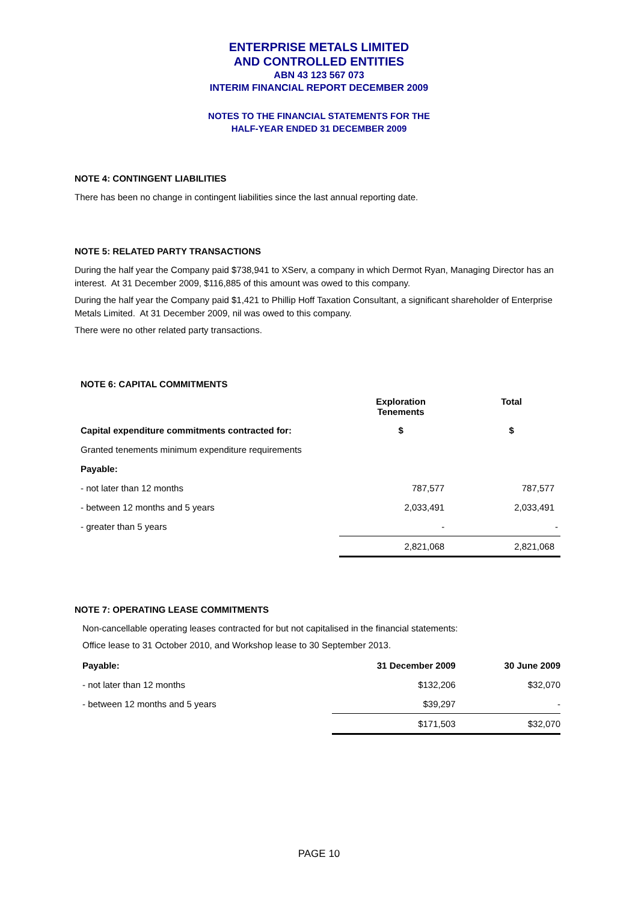ENTERPRISE METALS LIMITED
AND CONTROLLED ENTITIES
ABN 43 123 567 073
INTERIM FINANCIAL REPORT DECEMBER 2009
NOTES TO THE FINANCIAL STATEMENTS FOR THE
HALF-YEAR ENDED 31 DECEMBER 2009
NOTE 4: CONTINGENT LIABILITIES
There has been no change in contingent liabilities since the last annual reporting date.
NOTE 5: RELATED PARTY TRANSACTIONS
During the half year the Company paid $738,941 to XServ, a company in which Dermot Ryan, Managing Director has an interest. At 31 December 2009, $116,885 of this amount was owed to this company.
During the half year the Company paid $1,421 to Phillip Hoff Taxation Consultant, a significant shareholder of Enterprise Metals Limited. At 31 December 2009, nil was owed to this company.
There were no other related party transactions.
NOTE 6: CAPITAL COMMITMENTS
| | Exploration Tenements | Total |
| Capital expenditure commitments contracted for: | $ | $ |
| Granted tenements minimum expenditure requirements | | |
| Payable: | | |
| - not later than 12 months | 787,577 | 787,577 |
| - between 12 months and 5 years | 2,033,491 | 2,033,491 |
| - greater than 5 years | - | - |
| | 2,821,068 | 2,821,068 |
NOTE 7: OPERATING LEASE COMMITMENTS
Non-cancellable operating leases contracted for but not capitalised in the financial statements:
Office lease to 31 October 2010, and Workshop lease to 30 September 2013.
| Payable: | 31 December 2009 | 30 June 2009 |
| --- | --- | --- |
| - not later than 12 months | $132,206 | $32,070 |
| - between 12 months and 5 years | $39,297 | - |
| | $171,503 | $32,070 |
PAGE 10